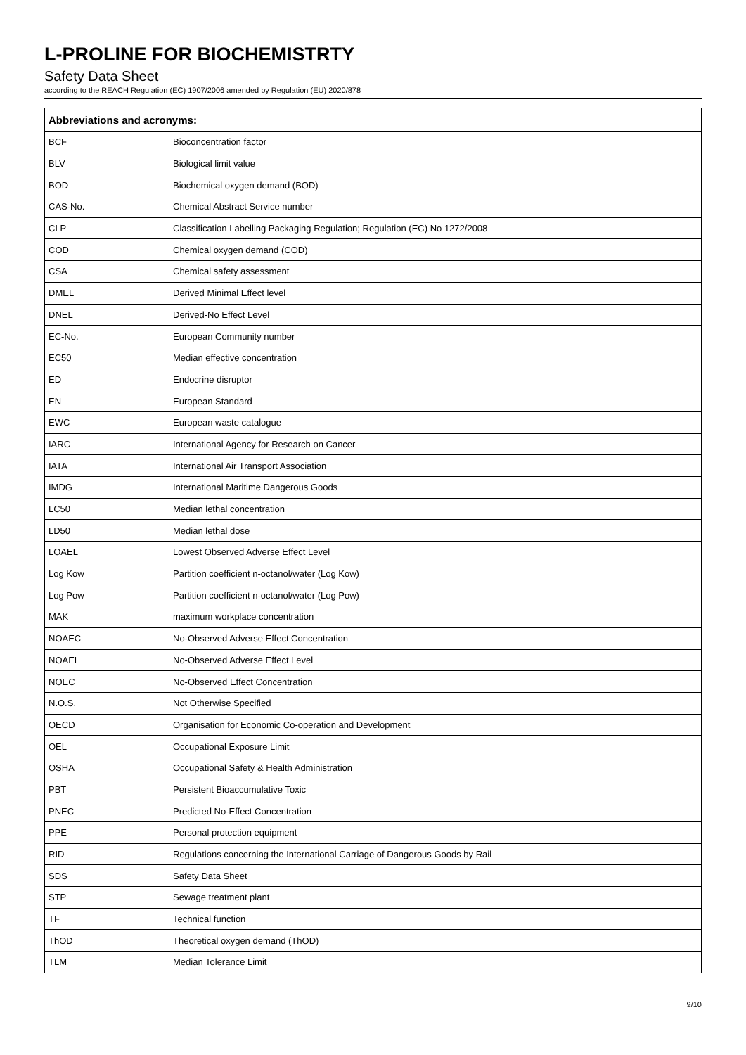L-PROLINE FOR BIOCHEMISTRTY
Safety Data Sheet
according to the REACH Regulation (EC) 1907/2006 amended by Regulation (EU) 2020/878
| Abbreviations and acronyms: | |
| --- | --- |
| BCF | Bioconcentration factor |
| BLV | Biological limit value |
| BOD | Biochemical oxygen demand (BOD) |
| CAS-No. | Chemical Abstract Service number |
| CLP | Classification Labelling Packaging Regulation; Regulation (EC) No 1272/2008 |
| COD | Chemical oxygen demand (COD) |
| CSA | Chemical safety assessment |
| DMEL | Derived Minimal Effect level |
| DNEL | Derived-No Effect Level |
| EC-No. | European Community number |
| EC50 | Median effective concentration |
| ED | Endocrine disruptor |
| EN | European Standard |
| EWC | European waste catalogue |
| IARC | International Agency for Research on Cancer |
| IATA | International Air Transport Association |
| IMDG | International Maritime Dangerous Goods |
| LC50 | Median lethal concentration |
| LD50 | Median lethal dose |
| LOAEL | Lowest Observed Adverse Effect Level |
| Log Kow | Partition coefficient n-octanol/water (Log Kow) |
| Log Pow | Partition coefficient n-octanol/water (Log Pow) |
| MAK | maximum workplace concentration |
| NOAEC | No-Observed Adverse Effect Concentration |
| NOAEL | No-Observed Adverse Effect Level |
| NOEC | No-Observed Effect Concentration |
| N.O.S. | Not Otherwise Specified |
| OECD | Organisation for Economic Co-operation and Development |
| OEL | Occupational Exposure Limit |
| OSHA | Occupational Safety & Health Administration |
| PBT | Persistent Bioaccumulative Toxic |
| PNEC | Predicted No-Effect Concentration |
| PPE | Personal protection equipment |
| RID | Regulations concerning the International Carriage of Dangerous Goods by Rail |
| SDS | Safety Data Sheet |
| STP | Sewage treatment plant |
| TF | Technical function |
| ThOD | Theoretical oxygen demand (ThOD) |
| TLM | Median Tolerance Limit |
9/10